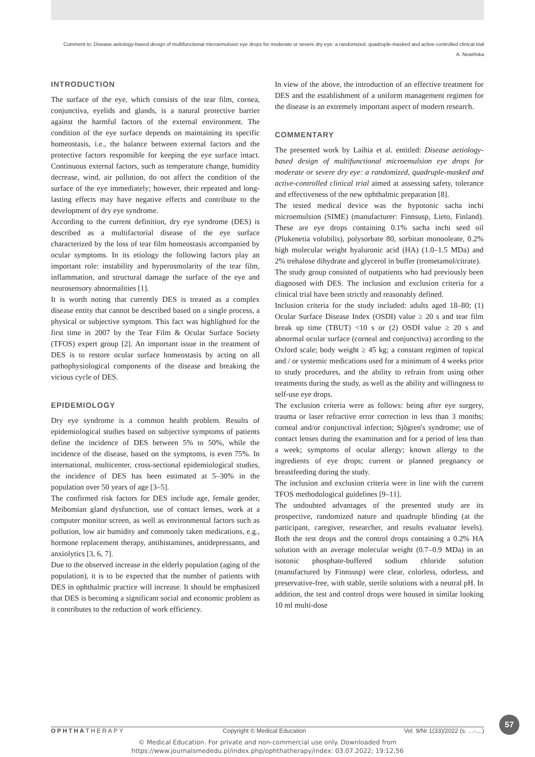Comment to: Disease aetiology-based design of multifunctional microemulsion eye drops for moderate or severe dry eye: a randomized, quadruple-masked and active-controlled clinical trial
A. Nowińska
INTRODUCTION
The surface of the eye, which consists of the tear film, cornea, conjunctiva, eyelids and glands, is a natural protective barrier against the harmful factors of the external environment. The condition of the eye surface depends on maintaining its specific homeostasis, i.e., the balance between external factors and the protective factors responsible for keeping the eye surface intact. Continuous external factors, such as temperature change, humidity decrease, wind, air pollution, do not affect the condition of the surface of the eye immediately; however, their repeated and long-lasting effects may have negative effects and contribute to the development of dry eye syndrome.
According to the current definition, dry eye syndrome (DES) is described as a multifactorial disease of the eye surface characterized by the loss of tear film homeostasis accompanied by ocular symptoms. In its etiology the following factors play an important role: instability and hyperosmolarity of the tear film, inflammation, and structural damage the surface of the eye and neurosensory abnormalities [1].
It is worth noting that currently DES is treated as a complex disease entity that cannot be described based on a single process, a physical or subjective symptom. This fact was highlighted for the first time in 2007 by the Tear Film & Ocular Surface Society (TFOS) expert group [2]. An important issue in the treatment of DES is to restore ocular surface homeostasis by acting on all pathophysiological components of the disease and breaking the vicious cycle of DES.
EPIDEMIOLOGY
Dry eye syndrome is a common health problem. Results of epidemiological studies based on subjective symptoms of patients define the incidence of DES between 5% to 50%, while the incidence of the disease, based on the symptoms, is even 75%. In international, multicenter, cross-sectional epidemiological studies, the incidence of DES has been estimated at 5–30% in the population over 50 years of age [3–5].
The confirmed risk factors for DES include age, female gender, Meibomian gland dysfunction, use of contact lenses, work at a computer monitor screen, as well as environmental factors such as pollution, low air humidity and commonly taken medications, e.g., hormone replacement therapy, antihistamines, antidepressants, and anxiolytics [3, 6, 7].
Due to the observed increase in the elderly population (aging of the population), it is to be expected that the number of patients with DES in ophthalmic practice will increase. It should be emphasized that DES is becoming a significant social and economic problem as it contributes to the reduction of work efficiency.
In view of the above, the introduction of an effective treatment for DES and the establishment of a uniform management regimen for the disease is an extremely important aspect of modern research.
COMMENTARY
The presented work by Laihia et al. entitled: Disease aetiology-based design of multifunctional microemulsion eye drops for moderate or severe dry eye: a randomized, quadruple-masked and active-controlled clinical trial aimed at assessing safety, tolerance and effectiveness of the new ophthalmic preparation [8].
The tested medical device was the hypotonic sacha inchi microemulsion (SIME) (manufacturer: Finnsusp, Lieto, Finland). These are eye drops containing 0.1% sacha inchi seed oil (Plukenetia volubilis), polysorbate 80, sorbitan monooleate, 0.2% high molecular weight hyaluronic acid (HA) (1.0–1.5 MDa) and 2% trehalose dihydrate and glycerol in buffer (trometamol/citrate).
The study group consisted of outpatients who had previously been diagnosed with DES. The inclusion and exclusion criteria for a clinical trial have been strictly and reasonably defined.
Inclusion criteria for the study included: adults aged 18–80; (1) Ocular Surface Disease Index (OSDI) value ≥ 20 s and tear film break up time (TBUT) <10 s or (2) OSDI value ≥ 20 s and abnormal ocular surface (corneal and conjunctiva) according to the Oxford scale; body weight ≥ 45 kg; a constant regimen of topical and / or systemic medications used for a minimum of 4 weeks prior to study procedures, and the ability to refrain from using other treatments during the study, as well as the ability and willingness to self-use eye drops.
The exclusion criteria were as follows: being after eye surgery, trauma or laser refractive error correction in less than 3 months; corneal and/or conjunctival infection; Sjögren's syndrome; use of contact lenses during the examination and for a period of less than a week; symptoms of ocular allergy; known allergy to the ingredients of eye drops; current or planned pregnancy or breastfeeding during the study.
The inclusion and exclusion criteria were in line with the current TFOS methodological guidelines [9–11].
The undoubted advantages of the presented study are its prospective, randomized nature and quadruple blinding (at the participant, caregiver, researcher, and results evaluator levels). Both the test drops and the control drops containing a 0.2% HA solution with an average molecular weight (0.7–0.9 MDa) in an isotonic phosphate-buffered sodium chloride solution (manufactured by Finnsusp) were clear, colorless, odorless, and preservative-free, with stable, sterile solutions with a neutral pH. In addition, the test and control drops were housed in similar looking 10 ml multi-dose
57
OPHTHATHERAPY Copyright © Medical Education Vol. 9/Nr 1(33)/2022 (s. ...-....)
© Medical Education. For private and non-commercial use only. Downloaded from
https://www.journalsmededu.pl/index.php/ophthatherapy/index: 03.07.2022; 19:12,56